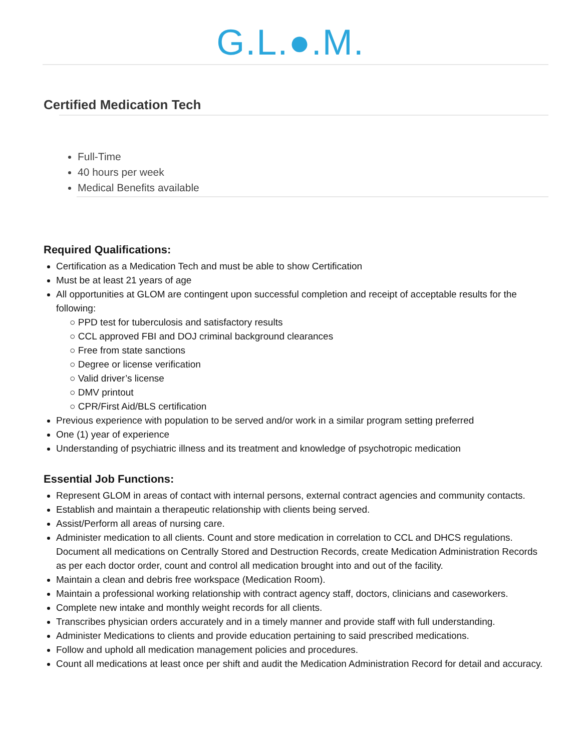G.L.●.M.
Certified Medication Tech
Full-Time
40 hours per week
Medical Benefits available
Required Qualifications:
Certification as a Medication Tech and must be able to show Certification
Must be at least 21 years of age
All opportunities at GLOM are contingent upon successful completion and receipt of acceptable results for the following:
○ PPD test for tuberculosis and satisfactory results
○ CCL approved FBI and DOJ criminal background clearances
○ Free from state sanctions
○ Degree or license verification
○ Valid driver’s license
○ DMV printout
○ CPR/First Aid/BLS certification
Previous experience with population to be served and/or work in a similar program setting preferred
One (1) year of experience
Understanding of psychiatric illness and its treatment and knowledge of psychotropic medication
Essential Job Functions:
Represent GLOM in areas of contact with internal persons, external contract agencies and community contacts.
Establish and maintain a therapeutic relationship with clients being served.
Assist/Perform all areas of nursing care.
Administer medication to all clients. Count and store medication in correlation to CCL and DHCS regulations. Document all medications on Centrally Stored and Destruction Records, create Medication Administration Records as per each doctor order, count and control all medication brought into and out of the facility.
Maintain a clean and debris free workspace (Medication Room).
Maintain a professional working relationship with contract agency staff, doctors, clinicians and caseworkers.
Complete new intake and monthly weight records for all clients.
Transcribes physician orders accurately and in a timely manner and provide staff with full understanding.
Administer Medications to clients and provide education pertaining to said prescribed medications.
Follow and uphold all medication management policies and procedures.
Count all medications at least once per shift and audit the Medication Administration Record for detail and accuracy.